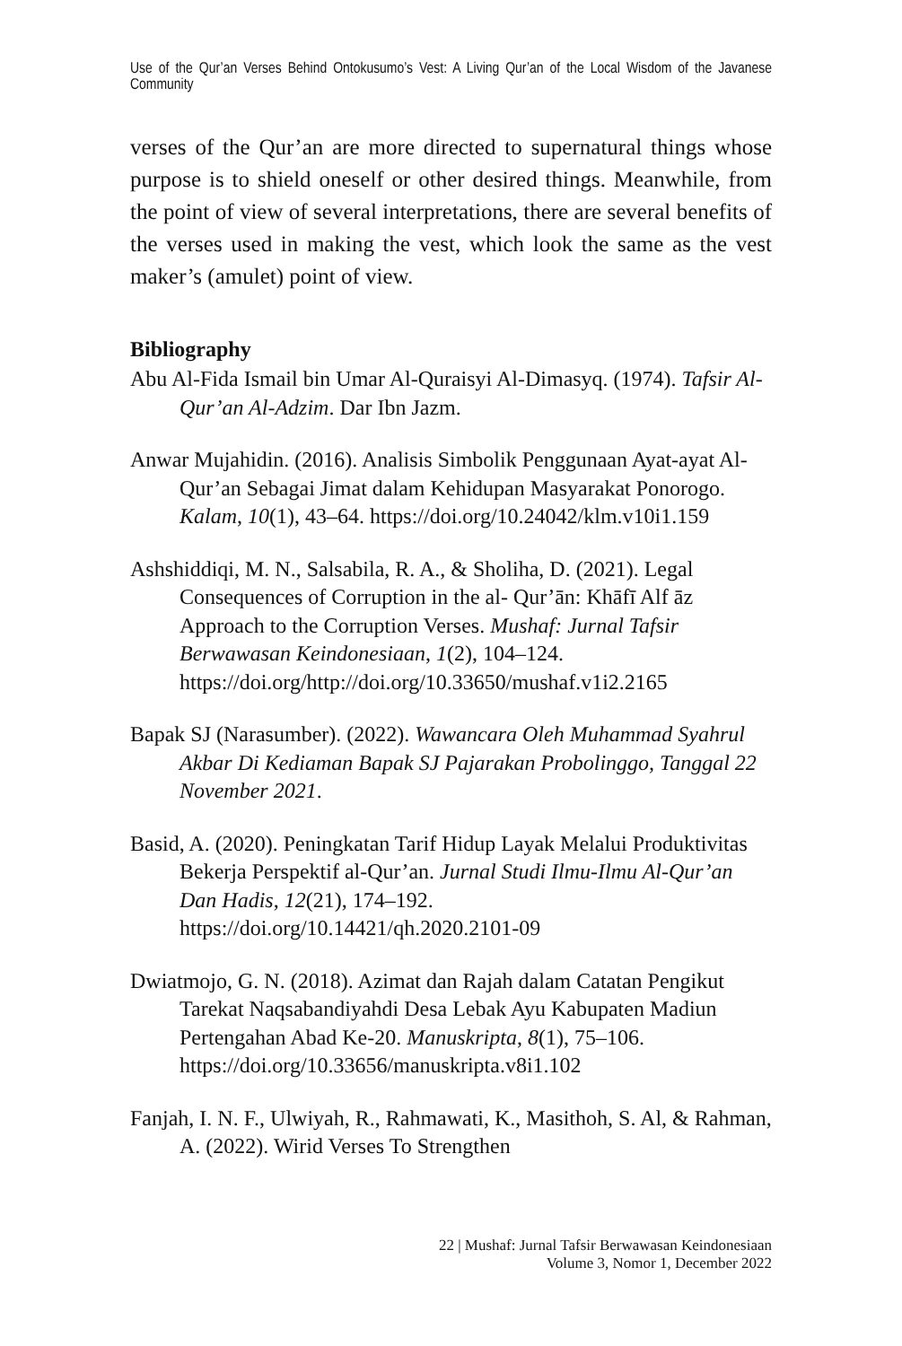Use of the Qur’an Verses Behind Ontokusumo’s Vest: A Living Qur’an of the Local Wisdom of the Javanese Community
verses of the Qur’an are more directed to supernatural things whose purpose is to shield oneself or other desired things. Meanwhile, from the point of view of several interpretations, there are several benefits of the verses used in making the vest, which look the same as the vest maker’s (amulet) point of view.
Bibliography
Abu Al-Fida Ismail bin Umar Al-Quraisyi Al-Dimasyq. (1974). Tafsir Al-Qur’an Al-Adzim. Dar Ibn Jazm.
Anwar Mujahidin. (2016). Analisis Simbolik Penggunaan Ayat-ayat Al-Qur’an Sebagai Jimat dalam Kehidupan Masyarakat Ponorogo. Kalam, 10(1), 43–64. https://doi.org/10.24042/klm.v10i1.159
Ashshiddiqi, M. N., Salsabila, R. A., & Sholiha, D. (2021). Legal Consequences of Corruption in the al- Qur’ān: Khāfī Alf āz Approach to the Corruption Verses. Mushaf: Jurnal Tafsir Berwawasan Keindonesiaan, 1(2), 104–124. https://doi.org/http://doi.org/10.33650/mushaf.v1i2.2165
Bapak SJ (Narasumber). (2022). Wawancara Oleh Muhammad Syahrul Akbar Di Kediaman Bapak SJ Pajarakan Probolinggo, Tanggal 22 November 2021.
Basid, A. (2020). Peningkatan Tarif Hidup Layak Melalui Produktivitas Bekerja Perspektif al-Qur’an. Jurnal Studi Ilmu-Ilmu Al-Qur’an Dan Hadis, 12(21), 174–192. https://doi.org/10.14421/qh.2020.2101-09
Dwiatmojo, G. N. (2018). Azimat dan Rajah dalam Catatan Pengikut Tarekat Naqsabandiyahdi Desa Lebak Ayu Kabupaten Madiun Pertengahan Abad Ke-20. Manuskripta, 8(1), 75–106. https://doi.org/10.33656/manuskripta.v8i1.102
Fanjah, I. N. F., Ulwiyah, R., Rahmawati, K., Masithoh, S. Al, & Rahman, A. (2022). Wirid Verses To Strengthen
22 | Mushaf: Jurnal Tafsir Berwawasan Keindonesiaan
Volume 3, Nomor 1, December 2022